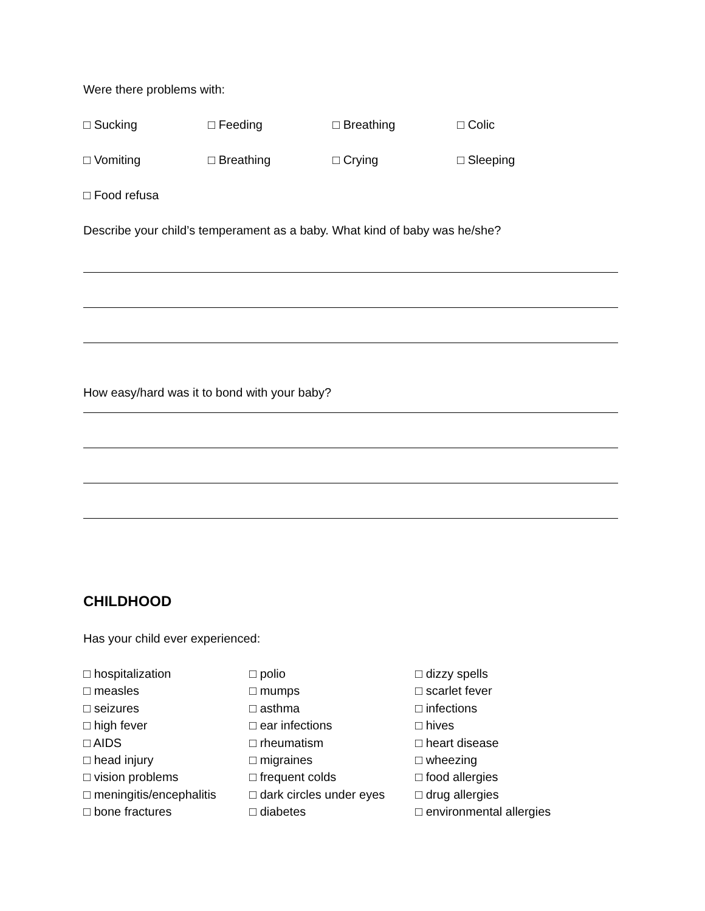Were there problems with:
□ Sucking □ Feeding □ Breathing □ Colic
□ Vomiting □ Breathing □ Crying □ Sleeping
□ Food refusa
Describe your child’s temperament as a baby. What kind of baby was he/she?
How easy/hard was it to bond with your baby?
CHILDHOOD
Has your child ever experienced:
□ hospitalization
□ measles
□ seizures
□ high fever
□ AIDS
□ head injury
□ vision problems
□ meningitis/encephalitis
□ bone fractures
□ polio
□ mumps
□ asthma
□ ear infections
□ rheumatism
□ migraines
□ frequent colds
□ dark circles under eyes
□ diabetes
□ dizzy spells
□ scarlet fever
□ infections
□ hives
□ heart disease
□ wheezing
□ food allergies
□ drug allergies
□ environmental allergies